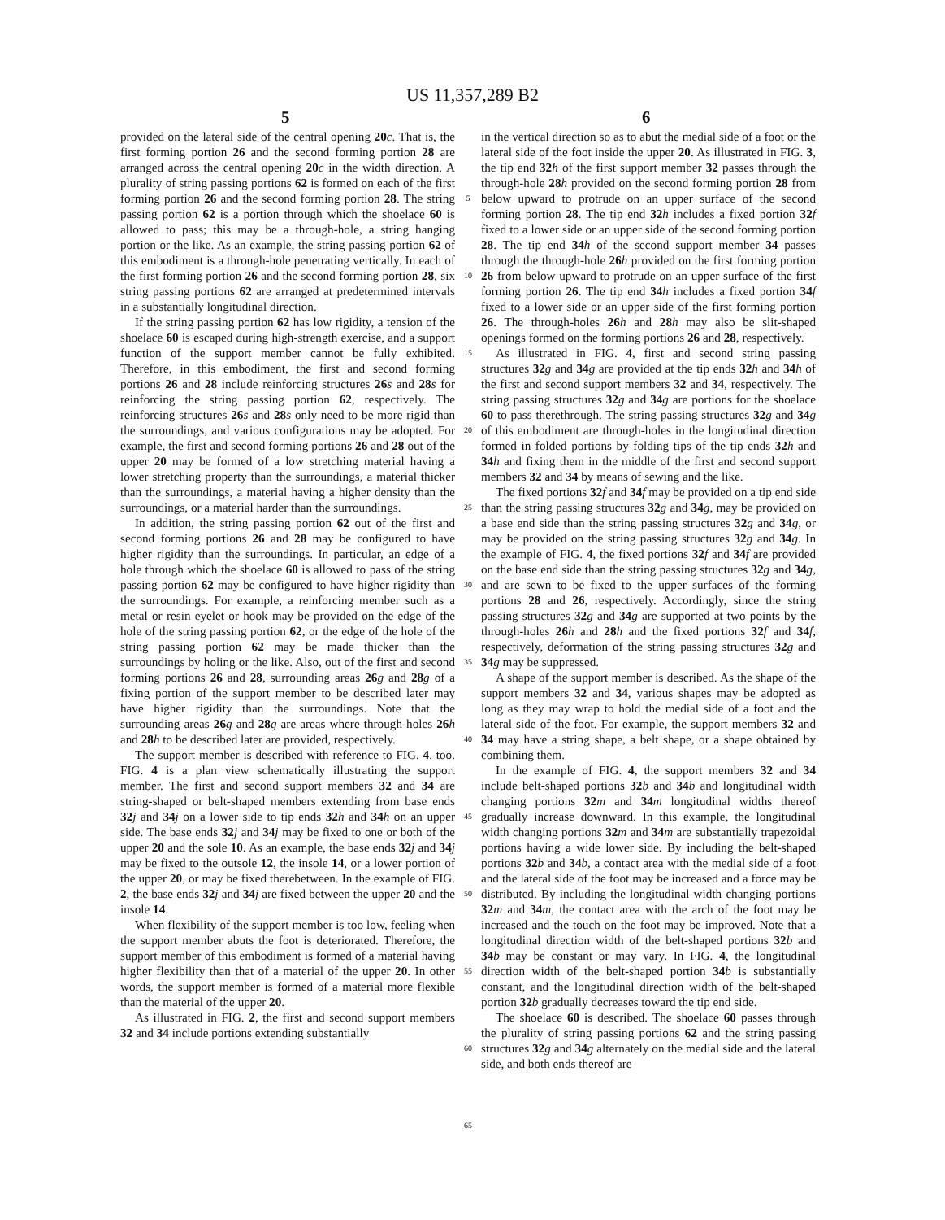US 11,357,289 B2
5 6
provided on the lateral side of the central opening 20 c. That is, the first forming portion 26 and the second forming portion 28 are arranged across the central opening 20 c in the width direction. A plurality of string passing portions 62 is formed on each of the first forming portion 26 and the second forming portion 28. The string passing portion 62 is a portion through which the shoelace 60 is allowed to pass; this may be a through-hole, a string hanging portion or the like. As an example, the string passing portion 62 of this embodiment is a through-hole penetrating vertically. In each of the first forming portion 26 and the second forming portion 28, six string passing portions 62 are arranged at predetermined intervals in a substantially longitudinal direction.
If the string passing portion 62 has low rigidity, a tension of the shoelace 60 is escaped during high-strength exercise, and a support function of the support member cannot be fully exhibited. Therefore, in this embodiment, the first and second forming portions 26 and 28 include reinforcing structures 26 s and 28 s for reinforcing the string passing portion 62, respectively. The reinforcing structures 26 s and 28 s only need to be more rigid than the surroundings, and various configurations may be adopted. For example, the first and second forming portions 26 and 28 out of the upper 20 may be formed of a low stretching material having a lower stretching property than the surroundings, a material thicker than the surroundings, a material having a higher density than the surroundings, or a material harder than the surroundings.
In addition, the string passing portion 62 out of the first and second forming portions 26 and 28 may be configured to have higher rigidity than the surroundings. In particular, an edge of a hole through which the shoelace 60 is allowed to pass of the string passing portion 62 may be configured to have higher rigidity than the surroundings. For example, a reinforcing member such as a metal or resin eyelet or hook may be provided on the edge of the hole of the string passing portion 62, or the edge of the hole of the string passing portion 62 may be made thicker than the surroundings by holing or the like. Also, out of the first and second forming portions 26 and 28, surrounding areas 26 g and 28 g of a fixing portion of the support member to be described later may have higher rigidity than the surroundings. Note that the surrounding areas 26 g and 28 g are areas where through-holes 26 h and 28 h to be described later are provided, respectively.
The support member is described with reference to FIG. 4, too. FIG. 4 is a plan view schematically illustrating the support member. The first and second support members 32 and 34 are string-shaped or belt-shaped members extending from base ends 32 j and 34 j on a lower side to tip ends 32 h and 34 h on an upper side. The base ends 32 j and 34 j may be fixed to one or both of the upper 20 and the sole 10. As an example, the base ends 32 j and 34 j may be fixed to the outsole 12, the insole 14, or a lower portion of the upper 20, or may be fixed therebetween. In the example of FIG. 2, the base ends 32 j and 34 j are fixed between the upper 20 and the insole 14.
When flexibility of the support member is too low, feeling when the support member abuts the foot is deteriorated. Therefore, the support member of this embodiment is formed of a material having higher flexibility than that of a material of the upper 20. In other words, the support member is formed of a material more flexible than the material of the upper 20.
As illustrated in FIG. 2, the first and second support members 32 and 34 include portions extending substantially
5
10
15
20
25
30
35
40
45
50
55
60
65
in the vertical direction so as to abut the medial side of a foot or the lateral side of the foot inside the upper 20. As illustrated in FIG. 3, the tip end 32 h of the first support member 32 passes through the through-hole 28 h provided on the second forming portion 28 from below upward to protrude on an upper surface of the second forming portion 28. The tip end 32 h includes a fixed portion 32 f fixed to a lower side or an upper side of the second forming portion 28. The tip end 34 h of the second support member 34 passes through the through-hole 26 h provided on the first forming portion 26 from below upward to protrude on an upper surface of the first forming portion 26. The tip end 34 h includes a fixed portion 34 f fixed to a lower side or an upper side of the first forming portion 26. The through-holes 26 h and 28 h may also be slit-shaped openings formed on the forming portions 26 and 28, respectively.
As illustrated in FIG. 4, first and second string passing structures 32 g and 34 g are provided at the tip ends 32 h and 34 h of the first and second support members 32 and 34, respectively. The string passing structures 32 g and 34 g are portions for the shoelace 60 to pass therethrough. The string passing structures 32 g and 34 g of this embodiment are through-holes in the longitudinal direction formed in folded portions by folding tips of the tip ends 32 h and 34 h and fixing them in the middle of the first and second support members 32 and 34 by means of sewing and the like.
The fixed portions 32 f and 34 f may be provided on a tip end side than the string passing structures 32 g and 34 g, may be provided on a base end side than the string passing structures 32 g and 34 g, or may be provided on the string passing structures 32 g and 34 g. In the example of FIG. 4, the fixed portions 32 f and 34 f are provided on the base end side than the string passing structures 32 g and 34 g, and are sewn to be fixed to the upper surfaces of the forming portions 28 and 26, respectively. Accordingly, since the string passing structures 32 g and 34 g are supported at two points by the through-holes 26 h and 28 h and the fixed portions 32 f and 34 f, respectively, deformation of the string passing structures 32 g and 34 g may be suppressed.
A shape of the support member is described. As the shape of the support members 32 and 34, various shapes may be adopted as long as they may wrap to hold the medial side of a foot and the lateral side of the foot. For example, the support members 32 and 34 may have a string shape, a belt shape, or a shape obtained by combining them.
In the example of FIG. 4, the support members 32 and 34 include belt-shaped portions 32 b and 34 b and longitudinal width changing portions 32 m and 34 m longitudinal widths thereof gradually increase downward. In this example, the longitudinal width changing portions 32 m and 34 m are substantially trapezoidal portions having a wide lower side. By including the belt-shaped portions 32 b and 34 b, a contact area with the medial side of a foot and the lateral side of the foot may be increased and a force may be distributed. By including the longitudinal width changing portions 32 m and 34 m, the contact area with the arch of the foot may be increased and the touch on the foot may be improved. Note that a longitudinal direction width of the belt-shaped portions 32 b and 34 b may be constant or may vary. In FIG. 4, the longitudinal direction width of the belt-shaped portion 34 b is substantially constant, and the longitudinal direction width of the belt-shaped portion 32 b gradually decreases toward the tip end side.
The shoelace 60 is described. The shoelace 60 passes through the plurality of string passing portions 62 and the string passing structures 32 g and 34 g alternately on the medial side and the lateral side, and both ends thereof are